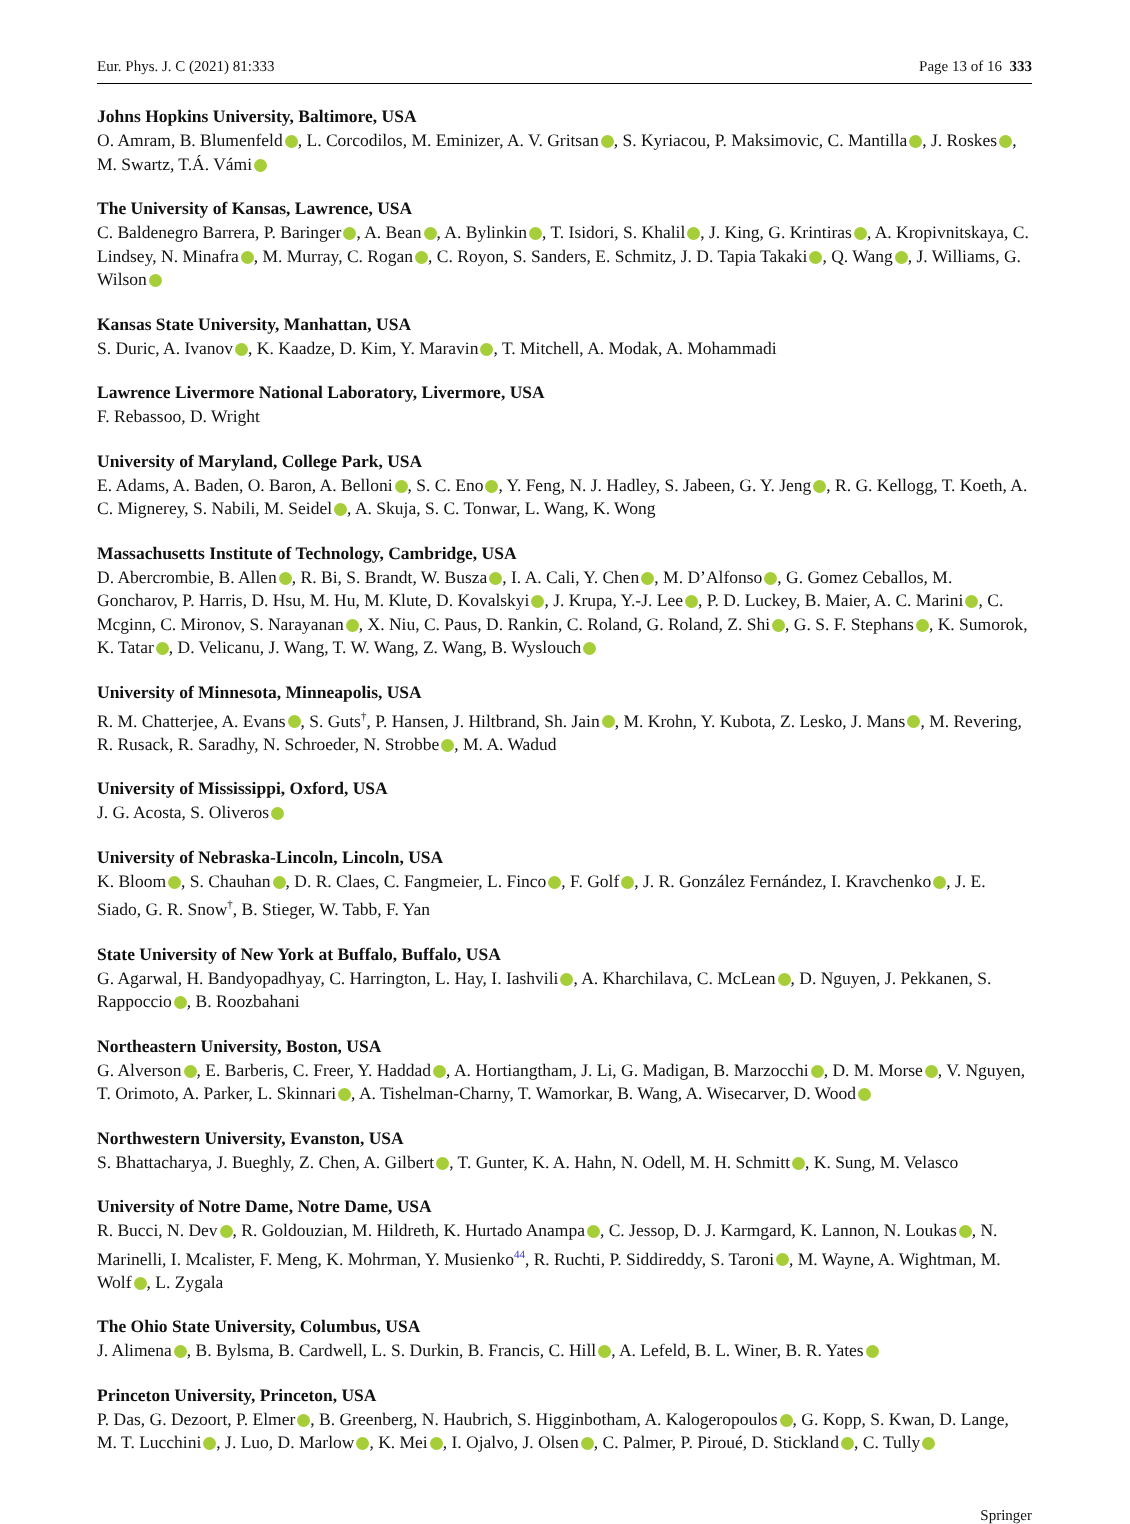Eur. Phys. J. C (2021) 81:333 Page 13 of 16 333
Johns Hopkins University, Baltimore, USA
O. Amram, B. Blumenfeld , L. Corcodilos, M. Eminizer, A. V. Gritsan , S. Kyriacou, P. Maksimovic, C. Mantilla , J. Roskes , M. Swartz, T.Á. Vámi
The University of Kansas, Lawrence, USA
C. Baldenegro Barrera, P. Baringer , A. Bean , A. Bylinkin , T. Isidori, S. Khalil , J. King, G. Krintiras , A. Kropivnitskaya, C. Lindsey, N. Minafra , M. Murray, C. Rogan , C. Royon, S. Sanders, E. Schmitz, J. D. Tapia Takaki , Q. Wang , J. Williams, G. Wilson
Kansas State University, Manhattan, USA
S. Duric, A. Ivanov , K. Kaadze, D. Kim, Y. Maravin , T. Mitchell, A. Modak, A. Mohammadi
Lawrence Livermore National Laboratory, Livermore, USA
F. Rebassoo, D. Wright
University of Maryland, College Park, USA
E. Adams, A. Baden, O. Baron, A. Belloni , S. C. Eno , Y. Feng, N. J. Hadley, S. Jabeen, G. Y. Jeng , R. G. Kellogg, T. Koeth, A. C. Mignerey, S. Nabili, M. Seidel , A. Skuja, S. C. Tonwar, L. Wang, K. Wong
Massachusetts Institute of Technology, Cambridge, USA
D. Abercrombie, B. Allen , R. Bi, S. Brandt, W. Busza , I. A. Cali, Y. Chen , M. D’Alfonso , G. Gomez Ceballos, M. Goncharov, P. Harris, D. Hsu, M. Hu, M. Klute, D. Kovalskyi , J. Krupa, Y.-J. Lee , P. D. Luckey, B. Maier, A. C. Marini , C. Mcginn, C. Mironov, S. Narayanan , X. Niu, C. Paus, D. Rankin, C. Roland, G. Roland, Z. Shi , G. S. F. Stephans , K. Sumorok, K. Tatar , D. Velicanu, J. Wang, T. W. Wang, Z. Wang, B. Wyslouch
University of Minnesota, Minneapolis, USA
R. M. Chatterjee, A. Evans , S. Guts<sup>†</sup>, P. Hansen, J. Hiltbrand, Sh. Jain , M. Krohn, Y. Kubota, Z. Lesko, J. Mans , M. Revering, R. Rusack, R. Saradhy, N. Schroeder, N. Strobbe , M. A. Wadud
University of Mississippi, Oxford, USA
J. G. Acosta, S. Oliveros
University of Nebraska-Lincoln, Lincoln, USA
K. Bloom , S. Chauhan , D. R. Claes, C. Fangmeier, L. Finco , F. Golf , J. R. González Fernández, I. Kravchenko , J. E. Siado, G. R. Snow<sup>†</sup>, B. Stieger, W. Tabb, F. Yan
State University of New York at Buffalo, Buffalo, USA
G. Agarwal, H. Bandyopadhyay, C. Harrington, L. Hay, I. Iashvili , A. Kharchilava, C. McLean , D. Nguyen, J. Pekkanen, S. Rappoccio , B. Roozbahani
Northeastern University, Boston, USA
G. Alverson , E. Barberis, C. Freer, Y. Haddad , A. Hortiangtham, J. Li, G. Madigan, B. Marzocchi , D. M. Morse , V. Nguyen, T. Orimoto, A. Parker, L. Skinnari , A. Tishelman-Charny, T. Wamorkar, B. Wang, A. Wisecarver, D. Wood
Northwestern University, Evanston, USA
S. Bhattacharya, J. Bueghly, Z. Chen, A. Gilbert , T. Gunter, K. A. Hahn, N. Odell, M. H. Schmitt , K. Sung, M. Velasco
University of Notre Dame, Notre Dame, USA
R. Bucci, N. Dev , R. Goldouzian, M. Hildreth, K. Hurtado Anampa , C. Jessop, D. J. Karmgard, K. Lannon, N. Loukas , N. Marinelli, I. Mcalister, F. Meng, K. Mohrman, Y. Musienko<sup>44</sup>, R. Ruchti, P. Siddireddy, S. Taroni , M. Wayne, A. Wightman, M. Wolf , L. Zygala
The Ohio State University, Columbus, USA
J. Alimena , B. Bylsma, B. Cardwell, L. S. Durkin, B. Francis, C. Hill , A. Lefeld, B. L. Winer, B. R. Yates
Princeton University, Princeton, USA
P. Das, G. Dezoort, P. Elmer , B. Greenberg, N. Haubrich, S. Higginbotham, A. Kalogeropoulos , G. Kopp, S. Kwan, D. Lange, M. T. Lucchini , J. Luo, D. Marlow , K. Mei , I. Ojalvo, J. Olsen , C. Palmer, P. Piroué, D. Stickland , C. Tully
Springer